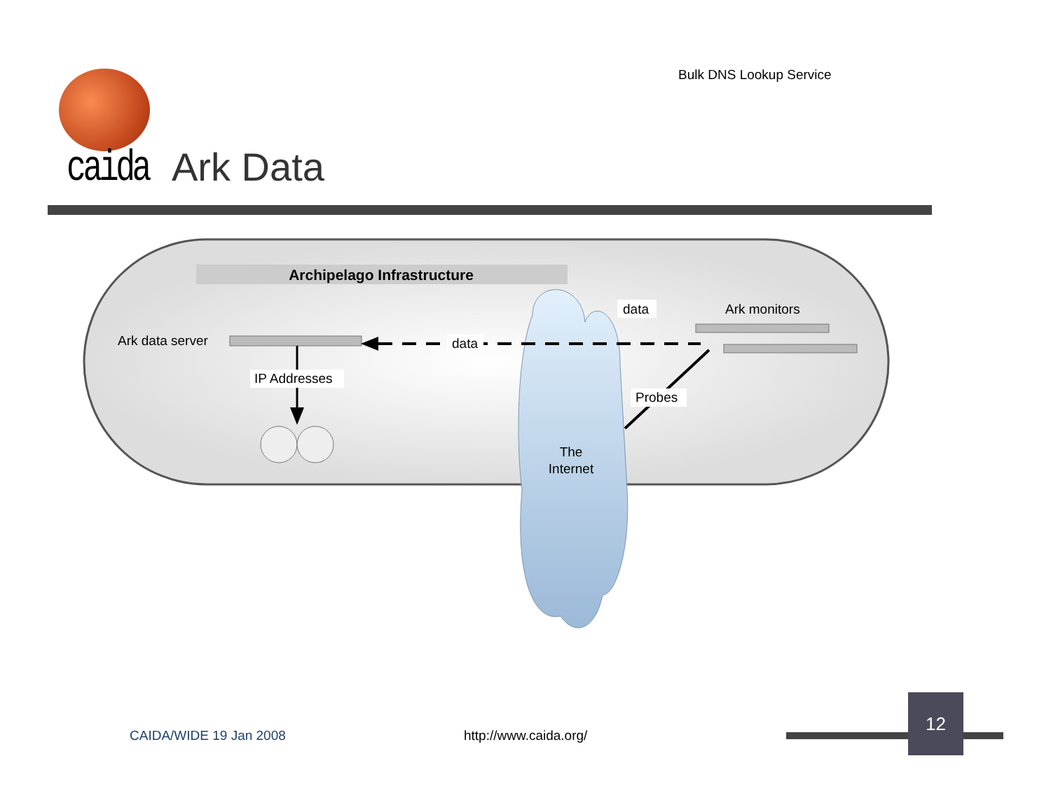Bulk DNS Lookup Service
caida Ark Data
Archipelago Infrastructure
The
Internet
Ark data server
data
data
Ark monitors
IP Addresses
Probes
CAIDA/WIDE 19 Jan 2008 http://www.caida.org/
12